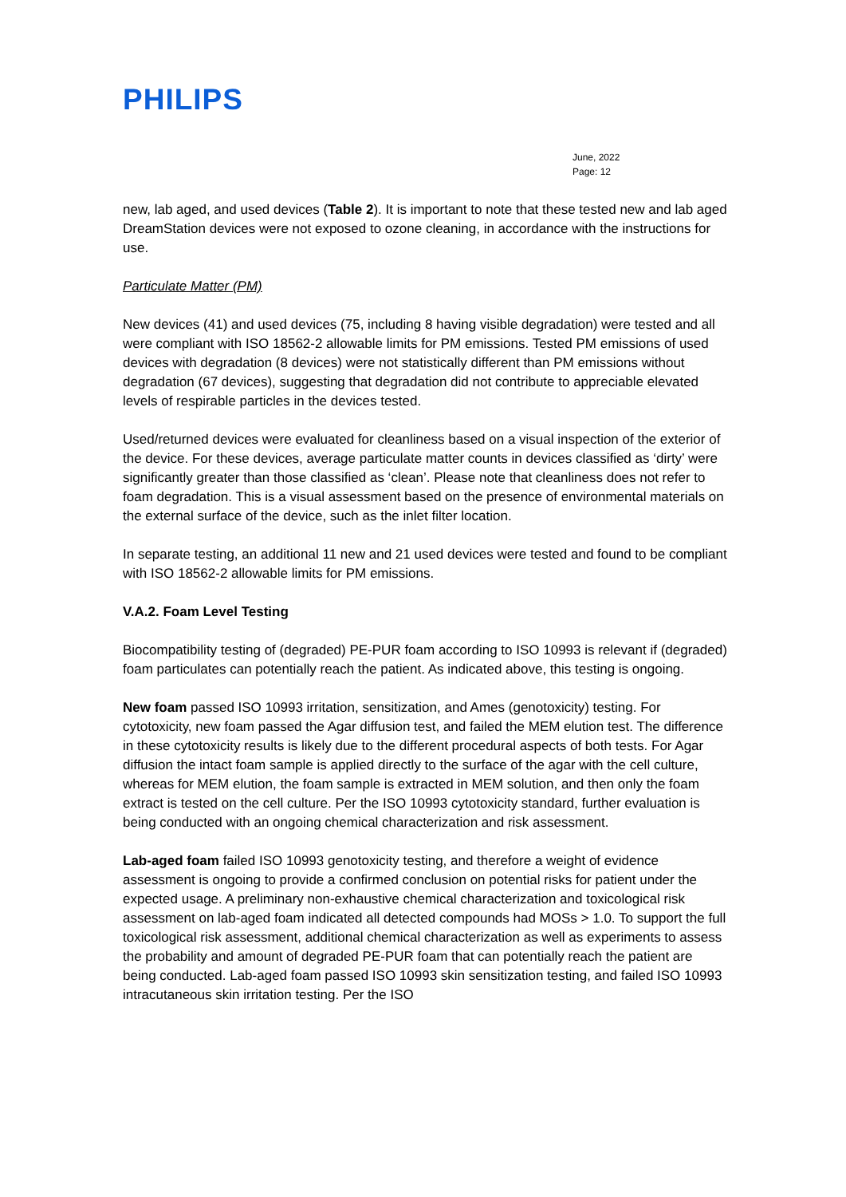PHILIPS
June, 2022
Page: 12
new, lab aged, and used devices (Table 2). It is important to note that these tested new and lab aged DreamStation devices were not exposed to ozone cleaning, in accordance with the instructions for use.
Particulate Matter (PM)
New devices (41) and used devices (75, including 8 having visible degradation) were tested and all were compliant with ISO 18562-2 allowable limits for PM emissions. Tested PM emissions of used devices with degradation (8 devices) were not statistically different than PM emissions without degradation (67 devices), suggesting that degradation did not contribute to appreciable elevated levels of respirable particles in the devices tested.
Used/returned devices were evaluated for cleanliness based on a visual inspection of the exterior of the device. For these devices, average particulate matter counts in devices classified as ‘dirty’ were significantly greater than those classified as ‘clean’. Please note that cleanliness does not refer to foam degradation. This is a visual assessment based on the presence of environmental materials on the external surface of the device, such as the inlet filter location.
In separate testing, an additional 11 new and 21 used devices were tested and found to be compliant with ISO 18562-2 allowable limits for PM emissions.
V.A.2. Foam Level Testing
Biocompatibility testing of (degraded) PE-PUR foam according to ISO 10993 is relevant if (degraded) foam particulates can potentially reach the patient. As indicated above, this testing is ongoing.
New foam passed ISO 10993 irritation, sensitization, and Ames (genotoxicity) testing. For cytotoxicity, new foam passed the Agar diffusion test, and failed the MEM elution test. The difference in these cytotoxicity results is likely due to the different procedural aspects of both tests. For Agar diffusion the intact foam sample is applied directly to the surface of the agar with the cell culture, whereas for MEM elution, the foam sample is extracted in MEM solution, and then only the foam extract is tested on the cell culture. Per the ISO 10993 cytotoxicity standard, further evaluation is being conducted with an ongoing chemical characterization and risk assessment.
Lab-aged foam failed ISO 10993 genotoxicity testing, and therefore a weight of evidence assessment is ongoing to provide a confirmed conclusion on potential risks for patient under the expected usage. A preliminary non-exhaustive chemical characterization and toxicological risk assessment on lab-aged foam indicated all detected compounds had MOSs > 1.0. To support the full toxicological risk assessment, additional chemical characterization as well as experiments to assess the probability and amount of degraded PE-PUR foam that can potentially reach the patient are being conducted. Lab-aged foam passed ISO 10993 skin sensitization testing, and failed ISO 10993 intracutaneous skin irritation testing. Per the ISO